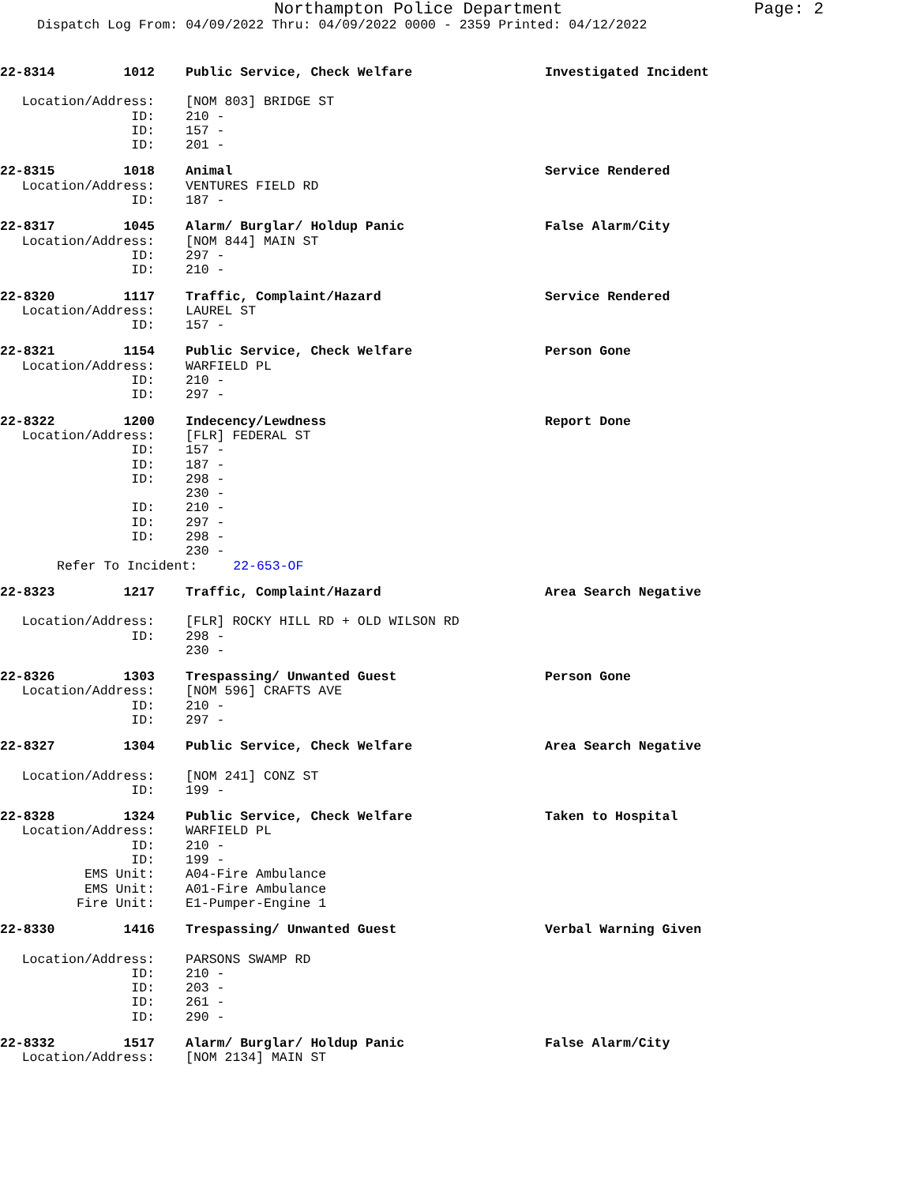Northampton Police Department Page: 2
Dispatch Log From: 04/09/2022 Thru: 04/09/2022 0000 - 2359 Printed: 04/12/2022
22-8314 1012 Public Service, Check Welfare Investigated Incident
Location/Address: [NOM 803] BRIDGE ST
ID: 210 -
ID: 157 -
ID: 201 -
22-8315 1018 Animal Service Rendered
Location/Address: VENTURES FIELD RD
ID: 187 -
22-8317 1045 Alarm/ Burglar/ Holdup Panic False Alarm/City
Location/Address: [NOM 844] MAIN ST
ID: 297 -
ID: 210 -
22-8320 1117 Traffic, Complaint/Hazard Service Rendered
Location/Address: LAUREL ST
ID: 157 -
22-8321 1154 Public Service, Check Welfare Person Gone
Location/Address: WARFIELD PL
ID: 210 -
ID: 297 -
22-8322 1200 Indecency/Lewdness Report Done
Location/Address: [FLR] FEDERAL ST
ID: 157 -
ID: 187 -
ID: 298 -
230 -
ID: 210 -
ID: 297 -
ID: 298 -
230 -
Refer To Incident: 22-653-OF
22-8323 1217 Traffic, Complaint/Hazard Area Search Negative
Location/Address: [FLR] ROCKY HILL RD + OLD WILSON RD
ID: 298 -
230 -
22-8326 1303 Trespassing/ Unwanted Guest Person Gone
Location/Address: [NOM 596] CRAFTS AVE
ID: 210 -
ID: 297 -
22-8327 1304 Public Service, Check Welfare Area Search Negative
Location/Address: [NOM 241] CONZ ST
ID: 199 -
22-8328 1324 Public Service, Check Welfare Taken to Hospital
Location/Address: WARFIELD PL
ID: 210 -
ID: 199 -
EMS Unit: A04-Fire Ambulance
EMS Unit: A01-Fire Ambulance
Fire Unit: E1-Pumper-Engine 1
22-8330 1416 Trespassing/ Unwanted Guest Verbal Warning Given
Location/Address: PARSONS SWAMP RD
ID: 210 -
ID: 203 -
ID: 261 -
ID: 290 -
22-8332 1517 Alarm/ Burglar/ Holdup Panic False Alarm/City
Location/Address: [NOM 2134] MAIN ST